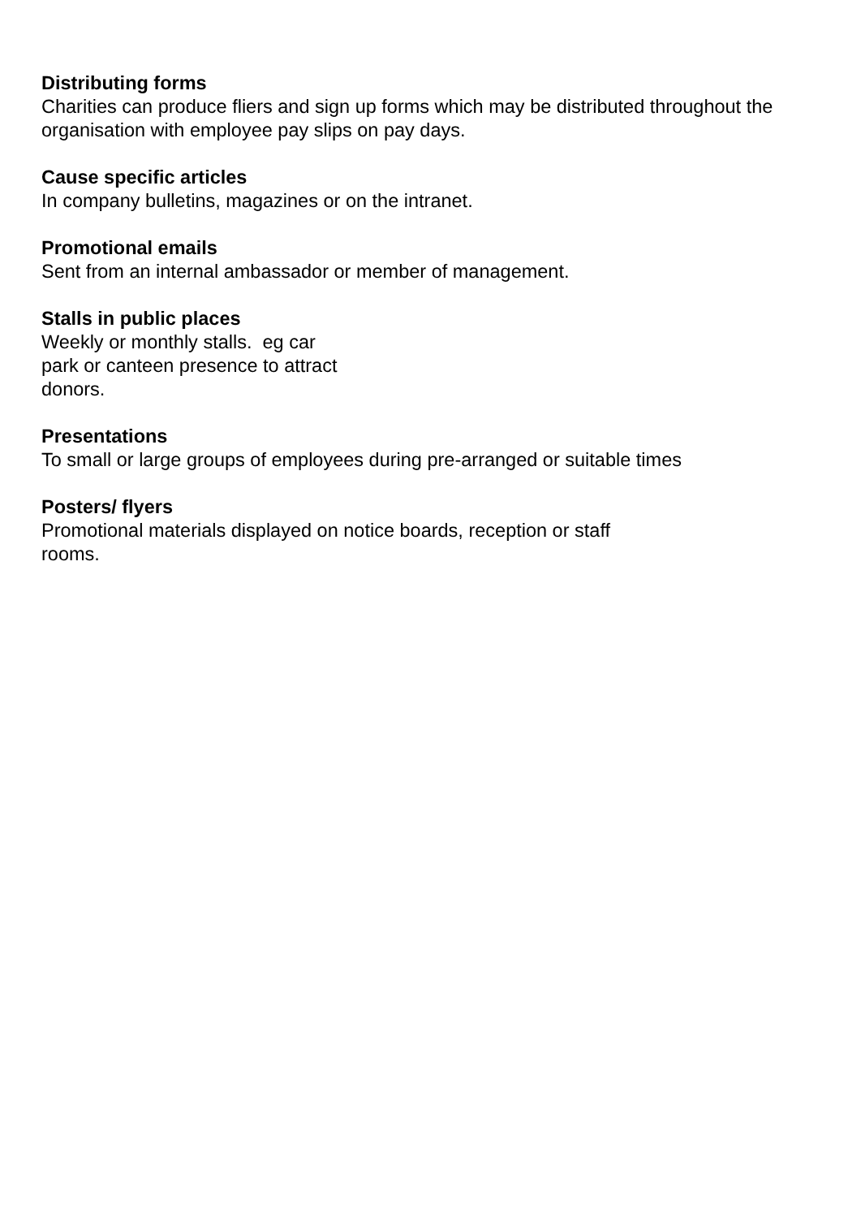Distributing forms
Charities can produce fliers and sign up forms which may be distributed throughout the organisation with employee pay slips on pay days.
Cause specific articles
In company bulletins, magazines or on the intranet.
Promotional emails
Sent from an internal ambassador or member of management.
Stalls in public places
Weekly or monthly stalls. eg car
park or canteen presence to attract
donors.
Presentations
To small or large groups of employees during pre-arranged or suitable times
Posters/ flyers
Promotional materials displayed on notice boards, reception or staff
rooms.